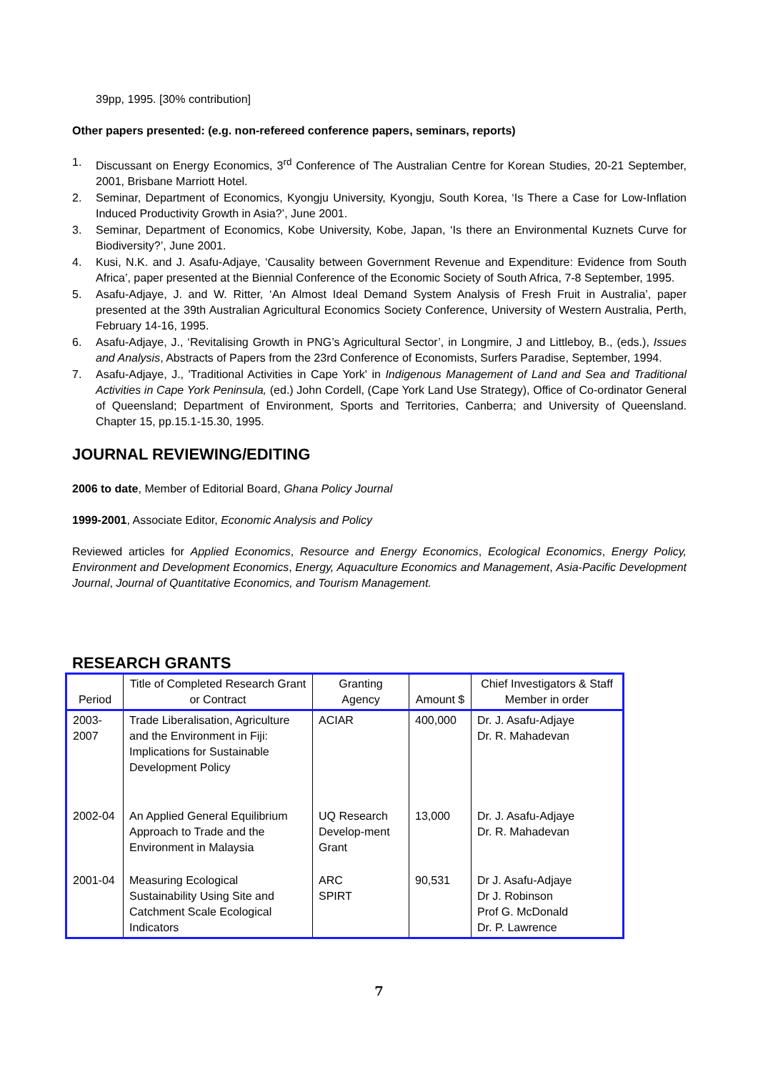39pp, 1995. [30% contribution]
Other papers presented: (e.g. non-refereed conference papers, seminars, reports)
1. Discussant on Energy Economics, 3<sup>rd</sup> Conference of The Australian Centre for Korean Studies, 20-21 September, 2001, Brisbane Marriott Hotel.
2. Seminar, Department of Economics, Kyongju University, Kyongju, South Korea, ‘Is There a Case for Low-Inflation Induced Productivity Growth in Asia?’, June 2001.
3. Seminar, Department of Economics, Kobe University, Kobe, Japan, ‘Is there an Environmental Kuznets Curve for Biodiversity?’, June 2001.
4. Kusi, N.K. and J. Asafu-Adjaye, ‘Causality between Government Revenue and Expenditure: Evidence from South Africa’, paper presented at the Biennial Conference of the Economic Society of South Africa, 7-8 September, 1995.
5. Asafu-Adjaye, J. and W. Ritter, ‘An Almost Ideal Demand System Analysis of Fresh Fruit in Australia’, paper presented at the 39th Australian Agricultural Economics Society Conference, University of Western Australia, Perth, February 14-16, 1995.
6. Asafu-Adjaye, J., ‘Revitalising Growth in PNG’s Agricultural Sector’, in Longmire, J and Littleboy, B., (eds.), Issues and Analysis, Abstracts of Papers from the 23rd Conference of Economists, Surfers Paradise, September, 1994.
7. Asafu-Adjaye, J., 'Traditional Activities in Cape York' in Indigenous Management of Land and Sea and Traditional Activities in Cape York Peninsula, (ed.) John Cordell, (Cape York Land Use Strategy), Office of Co-ordinator General of Queensland; Department of Environment, Sports and Territories, Canberra; and University of Queensland. Chapter 15, pp.15.1-15.30, 1995.
JOURNAL REVIEWING/EDITING
2006 to date, Member of Editorial Board, Ghana Policy Journal
1999-2001, Associate Editor, Economic Analysis and Policy
Reviewed articles for Applied Economics, Resource and Energy Economics, Ecological Economics, Energy Policy, Environment and Development Economics, Energy, Aquaculture Economics and Management, Asia-Pacific Development Journal, Journal of Quantitative Economics, and Tourism Management.
RESEARCH GRANTS
| Period | Title of Completed Research Grant or Contract | Granting Agency | Amount $ | Chief Investigators & Staff Member in order |
| --- | --- | --- | --- | --- |
| 2003-2007 | Trade Liberalisation, Agriculture and the Environment in Fiji: Implications for Sustainable Development Policy | ACIAR | 400,000 | Dr. J. Asafu-Adjaye Dr. R. Mahadevan |
| 2002-04 | An Applied General Equilibrium Approach to Trade and the Environment in Malaysia | UQ Research Develop-ment Grant | 13,000 | Dr. J. Asafu-Adjaye Dr. R. Mahadevan |
| 2001-04 | Measuring Ecological Sustainability Using Site and Catchment Scale Ecological Indicators | ARC SPIRT | 90,531 | Dr J. Asafu-Adjaye Dr J. Robinson Prof G. McDonald Dr. P. Lawrence |
7